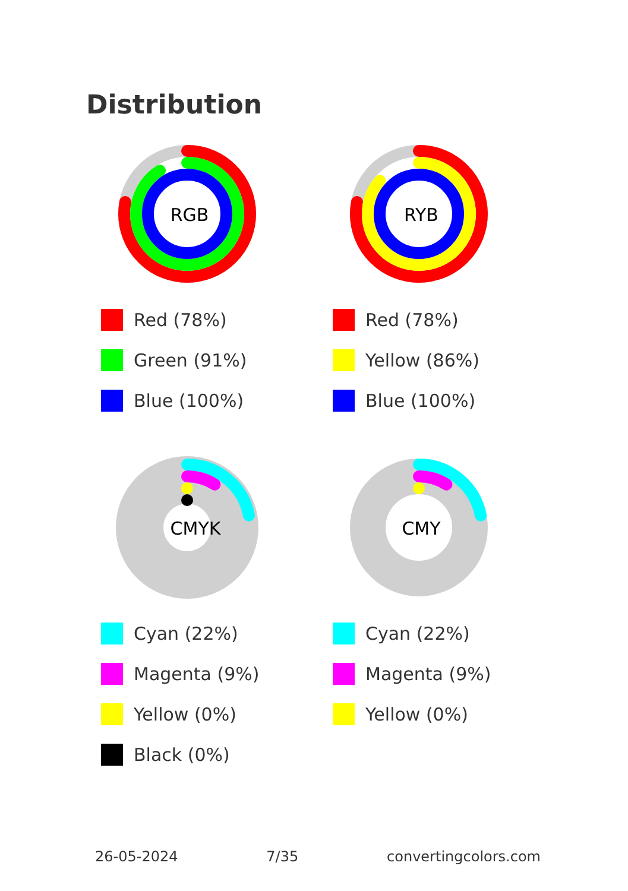Distribution
RGB
Red (78%)
Green (91%)
Blue (100%)
RYB
Red (78%)
Yellow (86%)
Blue (100%)
CMYK
Cyan (22%)
Magenta (9%)
Yellow (0%)
Black (0%)
CMY
Cyan (22%)
Magenta (9%)
Yellow (0%)
26-05-2024 7/35 convertingcolors.com